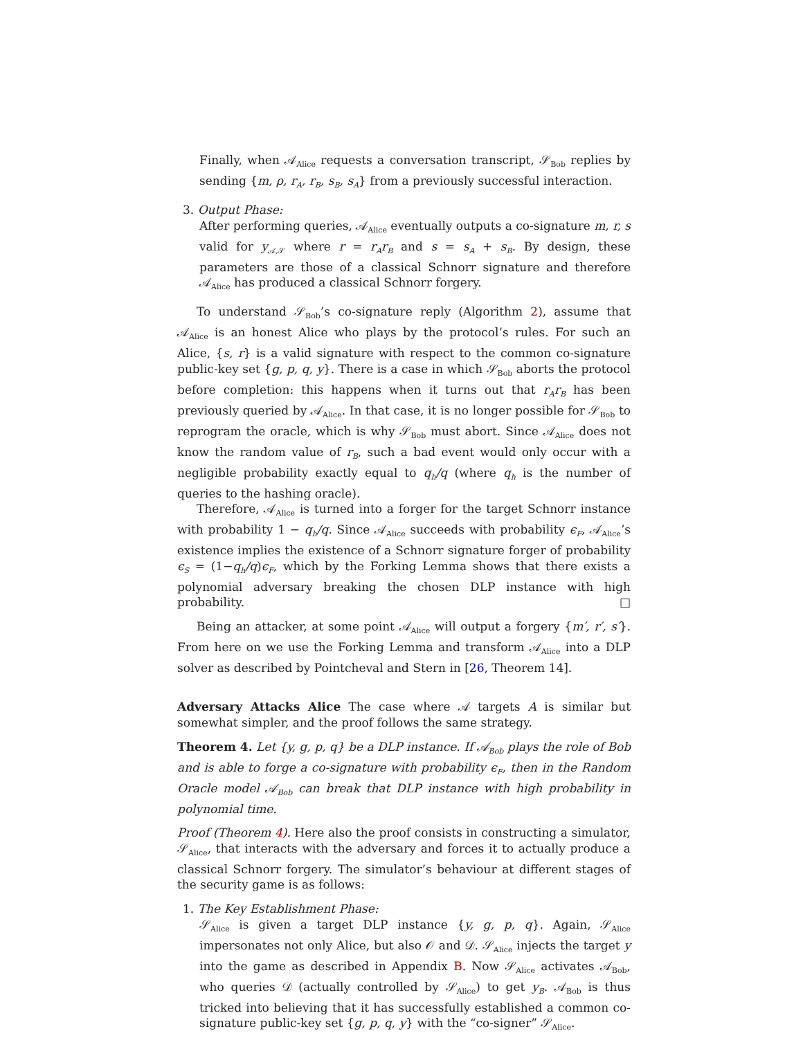Finally, when 𝒜<sub>Alice</sub> requests a conversation transcript, 𝒮<sub>Bob</sub> replies by sending {m, ρ, r<sub>A</sub>, r<sub>B</sub>, s<sub>B</sub>, s<sub>A</sub>} from a previously successful interaction.
3. Output Phase:
After performing queries, 𝒜<sub>Alice</sub> eventually outputs a co-signature m, r, s valid for y<sub>𝒜,𝒮</sub> where r = r<sub>A</sub>r<sub>B</sub> and s = s<sub>A</sub> + s<sub>B</sub>. By design, these parameters are those of a classical Schnorr signature and therefore 𝒜<sub>Alice</sub> has produced a classical Schnorr forgery.
To understand 𝒮<sub>Bob</sub>’s co-signature reply (Algorithm 2), assume that 𝒜<sub>Alice</sub> is an honest Alice who plays by the protocol’s rules. For such an Alice, {s, r} is a valid signature with respect to the common co-signature public-key set {g, p, q, y}. There is a case in which 𝒮<sub>Bob</sub> aborts the protocol before completion: this happens when it turns out that r<sub>A</sub>r<sub>B</sub> has been previously queried by 𝒜<sub>Alice</sub>. In that case, it is no longer possible for 𝒮<sub>Bob</sub> to reprogram the oracle, which is why 𝒮<sub>Bob</sub> must abort. Since 𝒜<sub>Alice</sub> does not know the random value of r<sub>B</sub>, such a bad event would only occur with a negligible probability exactly equal to q<sub>h</sub>/q (where q<sub>h</sub> is the number of queries to the hashing oracle).
Therefore, 𝒜<sub>Alice</sub> is turned into a forger for the target Schnorr instance with probability 1 − q<sub>h</sub>/q. Since 𝒜<sub>Alice</sub> succeeds with probability ϵ<sub>F</sub>, 𝒜<sub>Alice</sub>’s existence implies the existence of a Schnorr signature forger of probability ϵ<sub>S</sub> = (1−q<sub>h</sub>/q)ϵ<sub>F</sub>, which by the Forking Lemma shows that there exists a polynomial adversary breaking the chosen DLP instance with high probability. □
Being an attacker, at some point 𝒜<sub>Alice</sub> will output a forgery {m′, r′, s′}. From here on we use the Forking Lemma and transform 𝒜<sub>Alice</sub> into a DLP solver as described by Pointcheval and Stern in [26, Theorem 14].
Adversary Attacks Alice The case where 𝒜 targets A is similar but somewhat simpler, and the proof follows the same strategy.
Theorem 4. Let {y, g, p, q} be a DLP instance. If 𝒜<sub>Bob</sub> plays the role of Bob and is able to forge a co-signature with probability ϵ<sub>F</sub>, then in the Random Oracle model 𝒜<sub>Bob</sub> can break that DLP instance with high probability in polynomial time.
Proof (Theorem 4). Here also the proof consists in constructing a simulator, 𝒮<sub>Alice</sub>, that interacts with the adversary and forces it to actually produce a classical Schnorr forgery. The simulator’s behaviour at different stages of the security game is as follows:
1. The Key Establishment Phase:
𝒮<sub>Alice</sub> is given a target DLP instance {y, g, p, q}. Again, 𝒮<sub>Alice</sub> impersonates not only Alice, but also 𝒪 and 𝒟. 𝒮<sub>Alice</sub> injects the target y into the game as described in Appendix B. Now 𝒮<sub>Alice</sub> activates 𝒜<sub>Bob</sub>, who queries 𝒟 (actually controlled by 𝒮<sub>Alice</sub>) to get y<sub>B</sub>. 𝒜<sub>Bob</sub> is thus tricked into believing that it has successfully established a common co-signature public-key set {g, p, q, y} with the “co-signer” 𝒮<sub>Alice</sub>.